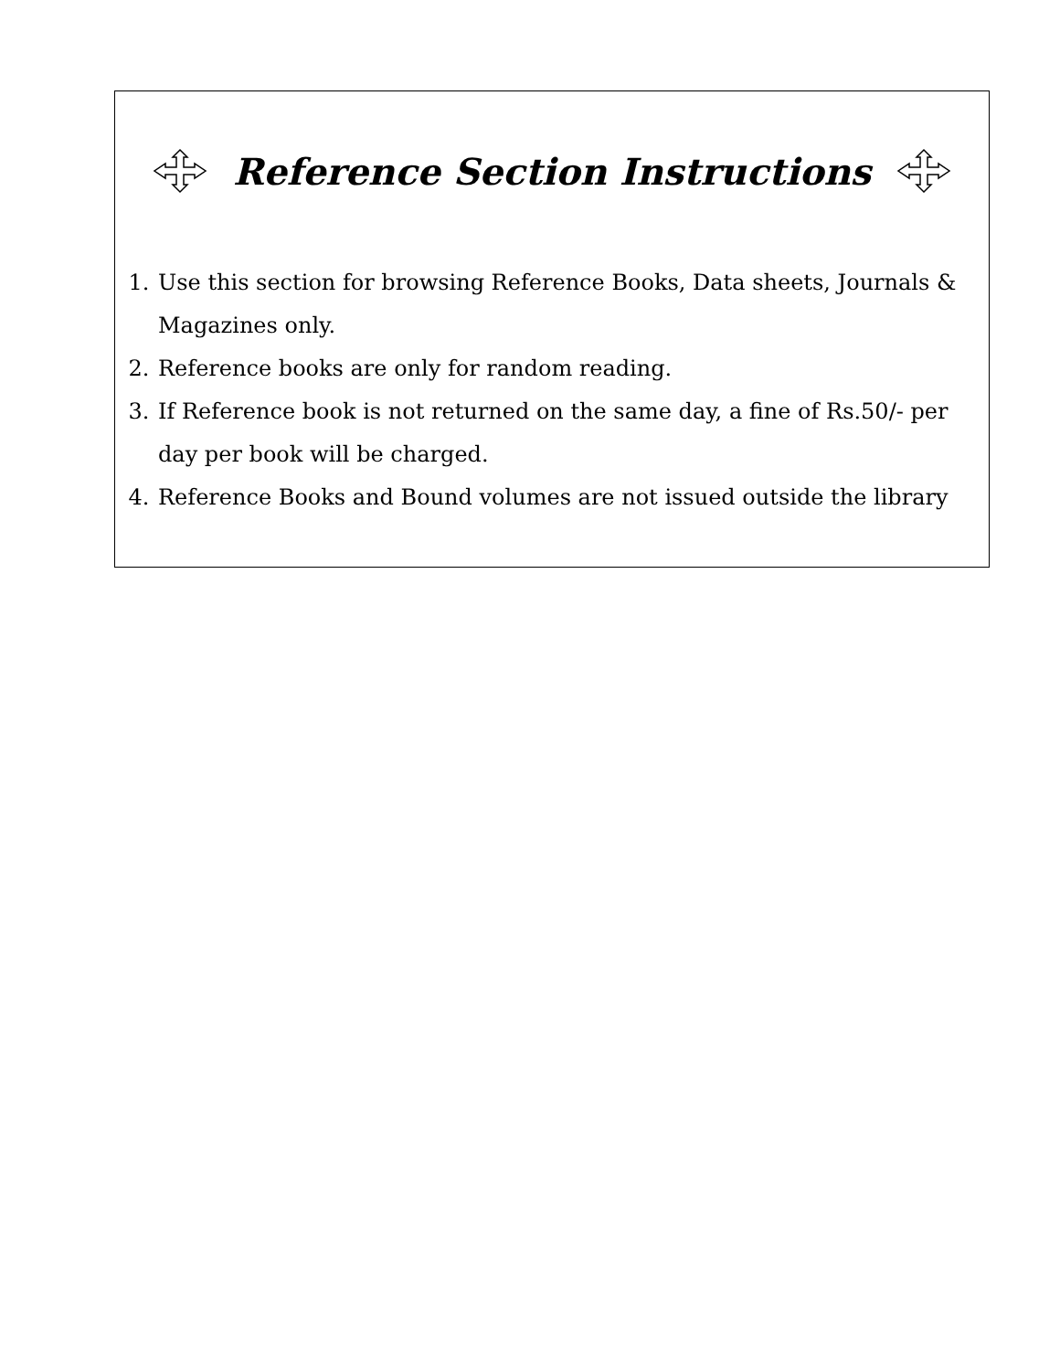Reference Section Instructions
1. Use this section for browsing Reference Books, Data sheets, Journals & Magazines only.
2. Reference books are only for random reading.
3. If Reference book is not returned on the same day, a fine of Rs.50/- per day per book will be charged.
4. Reference Books and Bound volumes are not issued outside the library